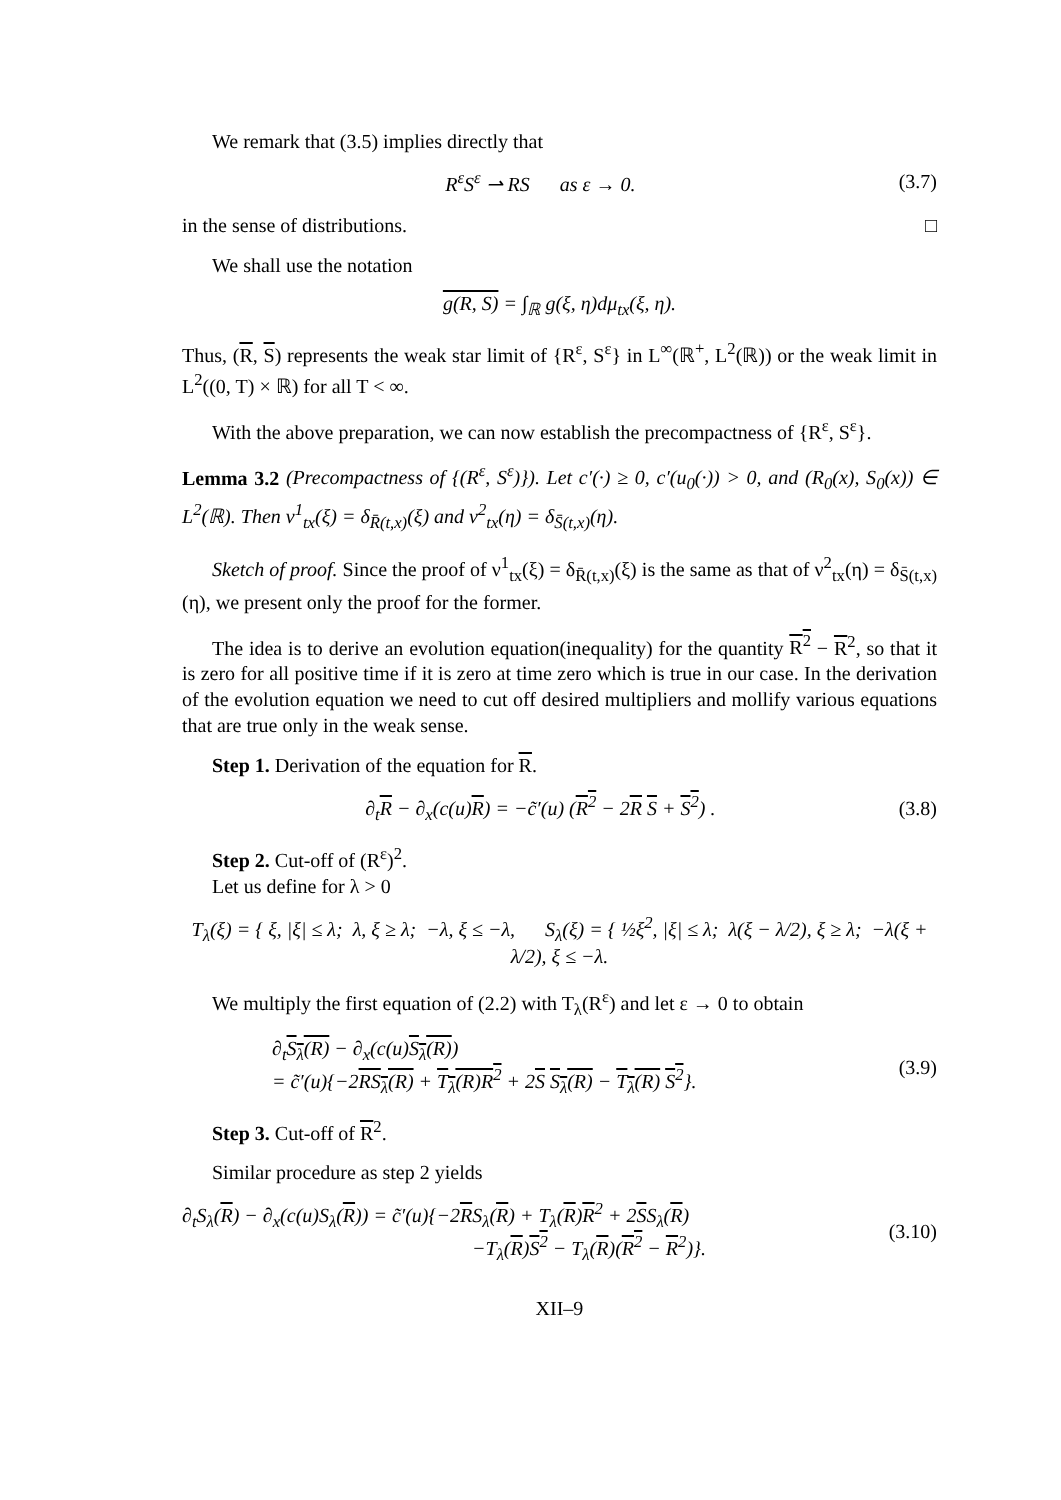We remark that (3.5) implies directly that
R<sup>ε</sup>S<sup>ε</sup> ⇀ RS as ε → 0. (3.7)
in the sense of distributions. □
We shall use the notation
g(R, S) = ∫<sub>ℝ</sub> g(ξ, η)dμ<sub>tx</sub>(ξ, η).
Thus, (R, S) represents the weak star limit of {R<sup>ε</sup>, S<sup>ε</sup>} in L<sup>∞</sup>(ℝ<sup>+</sup>, L<sup>2</sup>(ℝ)) or the weak limit in L<sup>2</sup>((0, T) × ℝ) for all T < ∞.
With the above preparation, we can now establish the precompactness of {R<sup>ε</sup>, S<sup>ε</sup>}.
Lemma 3.2 (Precompactness of {(R<sup>ε</sup>, S<sup>ε</sup>)}). Let c′(·) ≥ 0, c′(u<sub>0</sub>(·)) > 0, and (R<sub>0</sub>(x), S<sub>0</sub>(x)) ∈ L<sup>2</sup>(ℝ). Then ν<sup>1</sup><sub>tx</sub>(ξ) = δ<sub>R̄(t,x)</sub>(ξ) and ν<sup>2</sup><sub>tx</sub>(η) = δ<sub>S̄(t,x)</sub>(η).
Sketch of proof. Since the proof of ν<sup>1</sup><sub>tx</sub>(ξ) = δ<sub>R̄(t,x)</sub>(ξ) is the same as that of ν<sup>2</sup><sub>tx</sub>(η) = δ<sub>S̄(t,x)</sub>(η), we present only the proof for the former.
The idea is to derive an evolution equation(inequality) for the quantity R<sup>2</sup> − R<sup>2</sup>, so that it is zero for all positive time if it is zero at time zero which is true in our case. In the derivation of the evolution equation we need to cut off desired multipliers and mollify various equations that are true only in the weak sense.
Step 1. Derivation of the equation for R.
∂<sub>t</sub>R − ∂<sub>x</sub>(c(u)R) = −c̃′(u) (R<sup>2</sup> − 2R S + S<sup>2</sup>) . (3.8)
Step 2. Cut-off of (R<sup>ε</sup>)<sup>2</sup>.
Let us define for λ > 0
T<sub>λ</sub>(ξ) = { ξ, |ξ| ≤ λ; λ, ξ ≥ λ; −λ, ξ ≤ −λ, S<sub>λ</sub>(ξ) = { ½ξ<sup>2</sup>, |ξ| ≤ λ; λ(ξ − λ/2), ξ ≥ λ; −λ(ξ + λ/2), ξ ≤ −λ.
We multiply the first equation of (2.2) with T<sub>λ</sub>(R<sup>ε</sup>) and let ε → 0 to obtain
∂<sub>t</sub>S<sub>λ</sub>(R) − ∂<sub>x</sub>(c(u)S<sub>λ</sub>(R))
= c̃′(u){−2RS<sub>λ</sub>(R) + T<sub>λ</sub>(R)R<sup>2</sup> + 2S S<sub>λ</sub>(R) − T<sub>λ</sub>(R) S<sup>2</sup>}. (3.9)
Step 3. Cut-off of R<sup>2</sup>.
Similar procedure as step 2 yields
∂<sub>t</sub>S<sub>λ</sub>(R) − ∂<sub>x</sub>(c(u)S<sub>λ</sub>(R)) = c̃′(u){−2RS<sub>λ</sub>(R) + T<sub>λ</sub>(R)R<sup>2</sup> + 2SS<sub>λ</sub>(R)
−T<sub>λ</sub>(R)S<sup>2</sup> − T<sub>λ</sub>(R)(R<sup>2</sup> − R<sup>2</sup>)}. (3.10)
XII–9